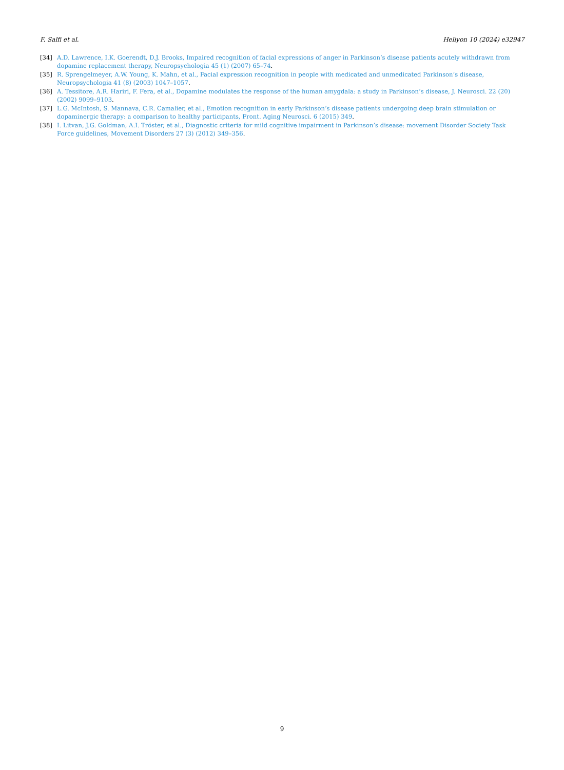F. Salfi et al. Heliyon 10 (2024) e32947
[34] A.D. Lawrence, I.K. Goerendt, D.J. Brooks, Impaired recognition of facial expressions of anger in Parkinson’s disease patients acutely withdrawn from dopamine replacement therapy, Neuropsychologia 45 (1) (2007) 65–74.
[35] R. Sprengelmeyer, A.W. Young, K. Mahn, et al., Facial expression recognition in people with medicated and unmedicated Parkinson’s disease, Neuropsychologia 41 (8) (2003) 1047–1057.
[36] A. Tessitore, A.R. Hariri, F. Fera, et al., Dopamine modulates the response of the human amygdala: a study in Parkinson’s disease, J. Neurosci. 22 (20) (2002) 9099–9103.
[37] L.G. McIntosh, S. Mannava, C.R. Camalier, et al., Emotion recognition in early Parkinson’s disease patients undergoing deep brain stimulation or dopaminergic therapy: a comparison to healthy participants, Front. Aging Neurosci. 6 (2015) 349.
[38] I. Litvan, J.G. Goldman, A.I. Tröster, et al., Diagnostic criteria for mild cognitive impairment in Parkinson’s disease: movement Disorder Society Task Force guidelines, Movement Disorders 27 (3) (2012) 349–356.
9